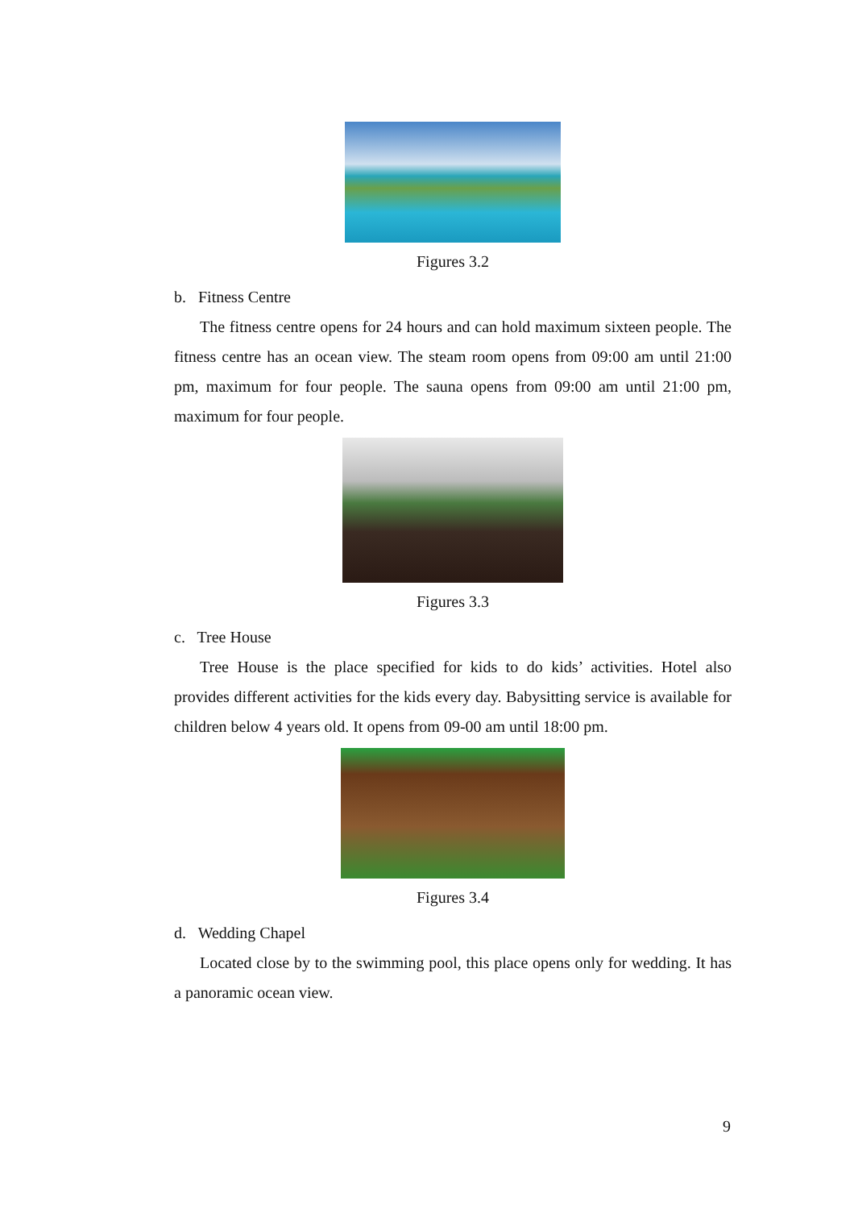Figures 3.2
b. Fitness Centre
The fitness centre opens for 24 hours and can hold maximum sixteen people. The fitness centre has an ocean view. The steam room opens from 09:00 am until 21:00 pm, maximum for four people. The sauna opens from 09:00 am until 21:00 pm, maximum for four people.
Figures 3.3
c. Tree House
Tree House is the place specified for kids to do kids’ activities. Hotel also provides different activities for the kids every day. Babysitting service is available for children below 4 years old. It opens from 09-00 am until 18:00 pm.
Figures 3.4
d. Wedding Chapel
Located close by to the swimming pool, this place opens only for wedding. It has a panoramic ocean view.
9